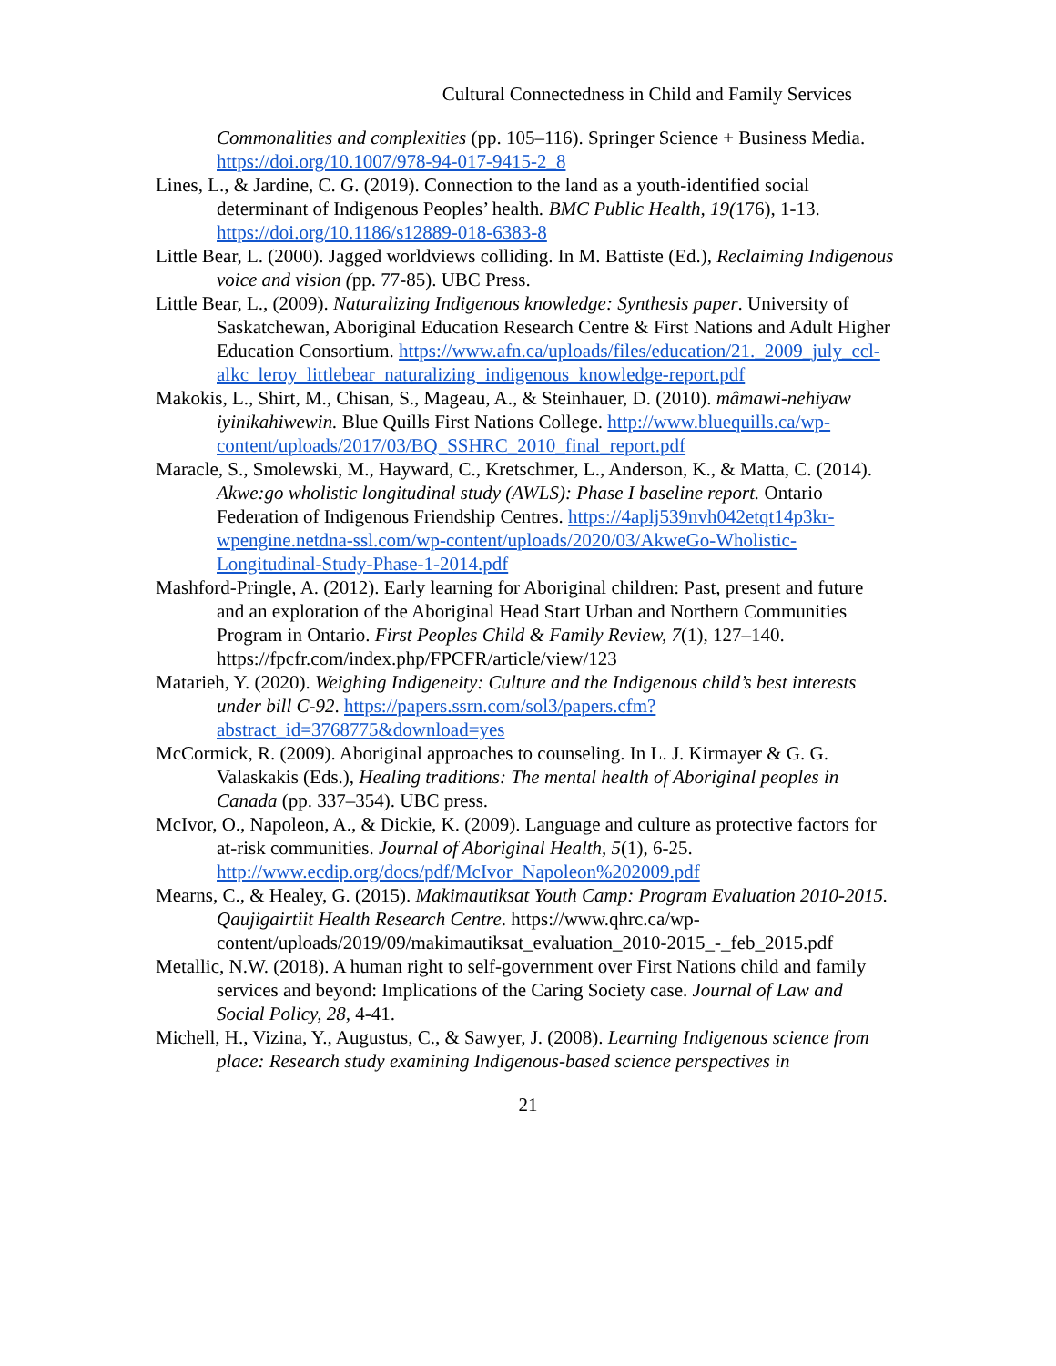Cultural Connectedness in Child and Family Services
Commonalities and complexities (pp. 105–116). Springer Science + Business Media. https://doi.org/10.1007/978-94-017-9415-2_8
Lines, L., & Jardine, C. G. (2019). Connection to the land as a youth-identified social determinant of Indigenous Peoples’ health. BMC Public Health, 19(176), 1-13. https://doi.org/10.1186/s12889-018-6383-8
Little Bear, L. (2000). Jagged worldviews colliding. In M. Battiste (Ed.), Reclaiming Indigenous voice and vision (pp. 77-85). UBC Press.
Little Bear, L., (2009). Naturalizing Indigenous knowledge: Synthesis paper. University of Saskatchewan, Aboriginal Education Research Centre & First Nations and Adult Higher Education Consortium. https://www.afn.ca/uploads/files/education/21._2009_july_ccl-alkc_leroy_littlebear_naturalizing_indigenous_knowledge-report.pdf
Makokis, L., Shirt, M., Chisan, S., Mageau, A., & Steinhauer, D. (2010). mâmawi-nehiyaw iyinikahiwewin. Blue Quills First Nations College. http://www.bluequills.ca/wp-content/uploads/2017/03/BQ_SSHRC_2010_final_report.pdf
Maracle, S., Smolewski, M., Hayward, C., Kretschmer, L., Anderson, K., & Matta, C. (2014). Akwe:go wholistic longitudinal study (AWLS): Phase I baseline report. Ontario Federation of Indigenous Friendship Centres. https://4aplj539nvh042etqt14p3kr-wpengine.netdna-ssl.com/wp-content/uploads/2020/03/AkweGo-Wholistic-Longitudinal-Study-Phase-1-2014.pdf
Mashford-Pringle, A. (2012). Early learning for Aboriginal children: Past, present and future and an exploration of the Aboriginal Head Start Urban and Northern Communities Program in Ontario. First Peoples Child & Family Review, 7(1), 127–140. https://fpcfr.com/index.php/FPCFR/article/view/123
Matarieh, Y. (2020). Weighing Indigeneity: Culture and the Indigenous child’s best interests under bill C-92. https://papers.ssrn.com/sol3/papers.cfm?abstract_id=3768775&download=yes
McCormick, R. (2009). Aboriginal approaches to counseling. In L. J. Kirmayer & G. G. Valaskakis (Eds.), Healing traditions: The mental health of Aboriginal peoples in Canada (pp. 337–354). UBC press.
McIvor, O., Napoleon, A., & Dickie, K. (2009). Language and culture as protective factors for at-risk communities. Journal of Aboriginal Health, 5(1), 6-25. http://www.ecdip.org/docs/pdf/McIvor_Napoleon%202009.pdf
Mearns, C., & Healey, G. (2015). Makimautiksat Youth Camp: Program Evaluation 2010-2015. Qaujigairtiit Health Research Centre. https://www.qhrc.ca/wp-content/uploads/2019/09/makimautiksat_evaluation_2010-2015_-_feb_2015.pdf
Metallic, N.W. (2018). A human right to self-government over First Nations child and family services and beyond: Implications of the Caring Society case. Journal of Law and Social Policy, 28, 4-41.
Michell, H., Vizina, Y., Augustus, C., & Sawyer, J. (2008). Learning Indigenous science from place: Research study examining Indigenous-based science perspectives in
21